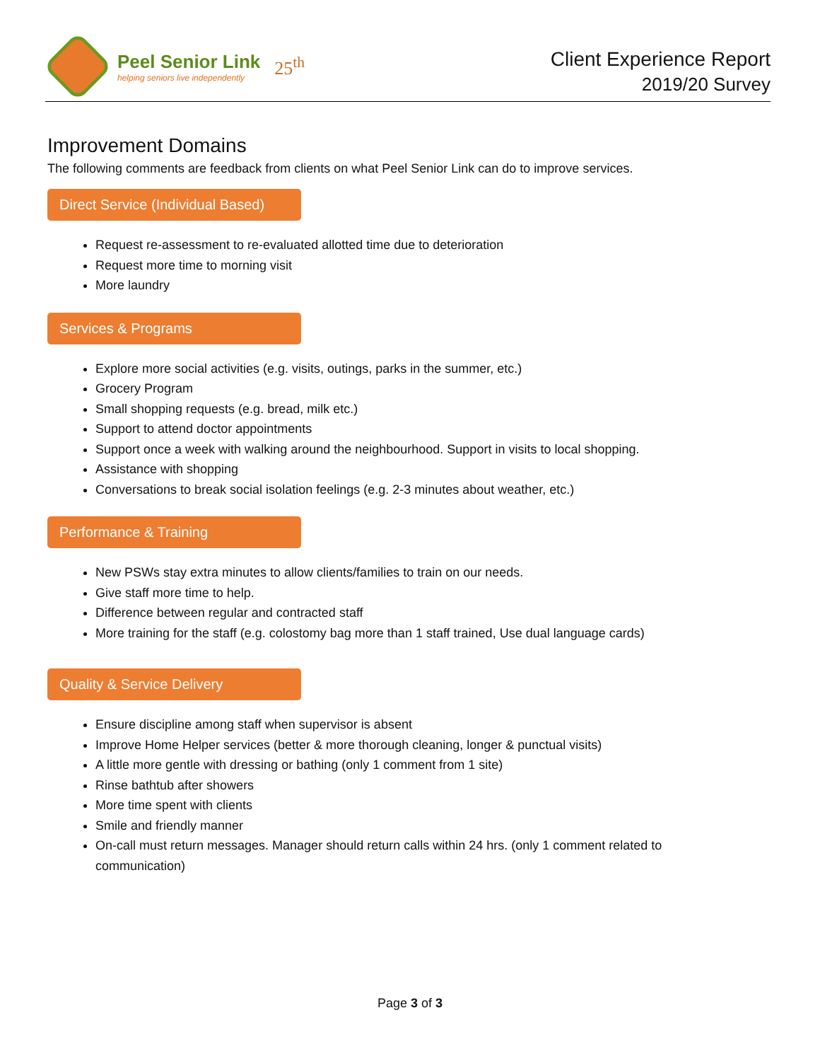Peel Senior Link
helping seniors live independently
25<sup>th</sup>
Client Experience Report
2019/20 Survey
Improvement Domains
The following comments are feedback from clients on what Peel Senior Link can do to improve services.
Direct Service (Individual Based)
Request re-assessment to re-evaluated allotted time due to deterioration
Request more time to morning visit
More laundry
Services & Programs
Explore more social activities (e.g. visits, outings, parks in the summer, etc.)
Grocery Program
Small shopping requests (e.g. bread, milk etc.)
Support to attend doctor appointments
Support once a week with walking around the neighbourhood. Support in visits to local shopping.
Assistance with shopping
Conversations to break social isolation feelings (e.g. 2-3 minutes about weather, etc.)
Performance & Training
New PSWs stay extra minutes to allow clients/families to train on our needs.
Give staff more time to help.
Difference between regular and contracted staff
More training for the staff (e.g. colostomy bag more than 1 staff trained, Use dual language cards)
Quality & Service Delivery
Ensure discipline among staff when supervisor is absent
Improve Home Helper services (better & more thorough cleaning, longer & punctual visits)
A little more gentle with dressing or bathing (only 1 comment from 1 site)
Rinse bathtub after showers
More time spent with clients
Smile and friendly manner
On-call must return messages. Manager should return calls within 24 hrs. (only 1 comment related to communication)
Page 3 of 3